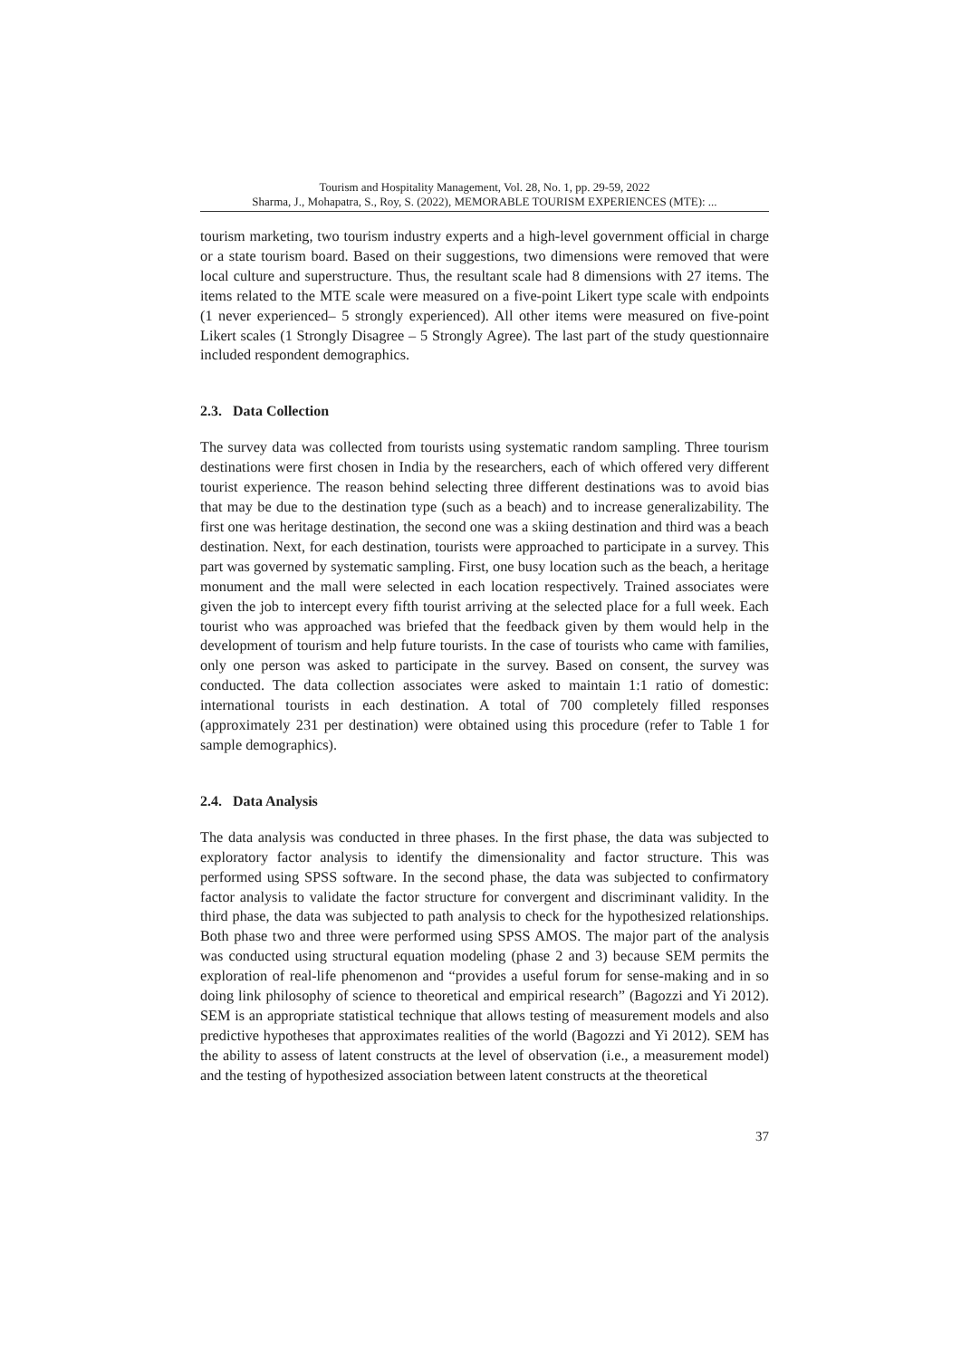Tourism and Hospitality Management, Vol. 28, No. 1, pp. 29-59, 2022
Sharma, J., Mohapatra, S., Roy, S. (2022), MEMORABLE TOURISM EXPERIENCES (MTE): ...
tourism marketing, two tourism industry experts and a high-level government official in charge or a state tourism board. Based on their suggestions, two dimensions were removed that were local culture and superstructure. Thus, the resultant scale had 8 dimensions with 27 items. The items related to the MTE scale were measured on a five-point Likert type scale with endpoints (1 never experienced– 5 strongly experienced). All other items were measured on five-point Likert scales (1 Strongly Disagree – 5 Strongly Agree). The last part of the study questionnaire included respondent demographics.
2.3. Data Collection
The survey data was collected from tourists using systematic random sampling. Three tourism destinations were first chosen in India by the researchers, each of which offered very different tourist experience. The reason behind selecting three different destinations was to avoid bias that may be due to the destination type (such as a beach) and to increase generalizability. The first one was heritage destination, the second one was a skiing destination and third was a beach destination. Next, for each destination, tourists were approached to participate in a survey. This part was governed by systematic sampling. First, one busy location such as the beach, a heritage monument and the mall were selected in each location respectively. Trained associates were given the job to intercept every fifth tourist arriving at the selected place for a full week. Each tourist who was approached was briefed that the feedback given by them would help in the development of tourism and help future tourists. In the case of tourists who came with families, only one person was asked to participate in the survey. Based on consent, the survey was conducted. The data collection associates were asked to maintain 1:1 ratio of domestic: international tourists in each destination. A total of 700 completely filled responses (approximately 231 per destination) were obtained using this procedure (refer to Table 1 for sample demographics).
2.4. Data Analysis
The data analysis was conducted in three phases. In the first phase, the data was subjected to exploratory factor analysis to identify the dimensionality and factor structure. This was performed using SPSS software. In the second phase, the data was subjected to confirmatory factor analysis to validate the factor structure for convergent and discriminant validity. In the third phase, the data was subjected to path analysis to check for the hypothesized relationships. Both phase two and three were performed using SPSS AMOS. The major part of the analysis was conducted using structural equation modeling (phase 2 and 3) because SEM permits the exploration of real-life phenomenon and “provides a useful forum for sense-making and in so doing link philosophy of science to theoretical and empirical research” (Bagozzi and Yi 2012). SEM is an appropriate statistical technique that allows testing of measurement models and also predictive hypotheses that approximates realities of the world (Bagozzi and Yi 2012). SEM has the ability to assess of latent constructs at the level of observation (i.e., a measurement model) and the testing of hypothesized association between latent constructs at the theoretical
37